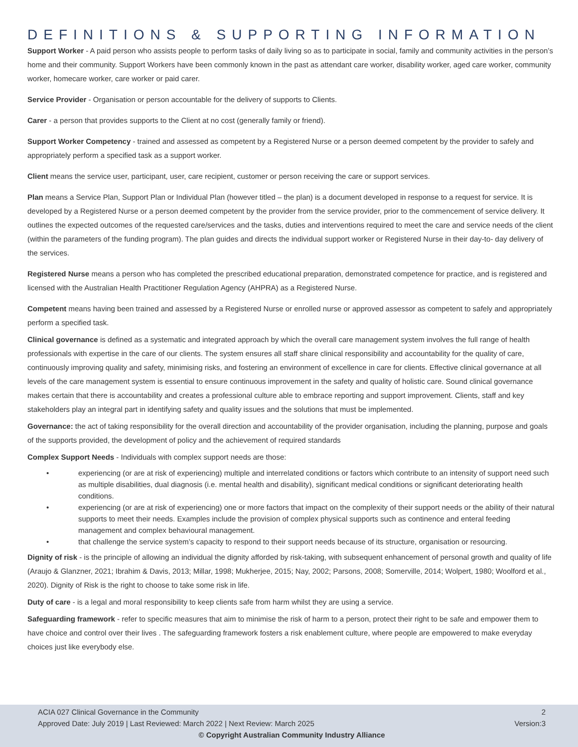DEFINITIONS & SUPPORTING INFORMATION
Support Worker - A paid person who assists people to perform tasks of daily living so as to participate in social, family and community activities in the person’s home and their community. Support Workers have been commonly known in the past as attendant care worker, disability worker, aged care worker, community worker, homecare worker, care worker or paid carer.
Service Provider - Organisation or person accountable for the delivery of supports to Clients.
Carer - a person that provides supports to the Client at no cost (generally family or friend).
Support Worker Competency - trained and assessed as competent by a Registered Nurse or a person deemed competent by the provider to safely and appropriately perform a specified task as a support worker.
Client means the service user, participant, user, care recipient, customer or person receiving the care or support services.
Plan means a Service Plan, Support Plan or Individual Plan (however titled – the plan) is a document developed in response to a request for service. It is developed by a Registered Nurse or a person deemed competent by the provider from the service provider, prior to the commencement of service delivery. It outlines the expected outcomes of the requested care/services and the tasks, duties and interventions required to meet the care and service needs of the client (within the parameters of the funding program). The plan guides and directs the individual support worker or Registered Nurse in their day-to- day delivery of the services.
Registered Nurse means a person who has completed the prescribed educational preparation, demonstrated competence for practice, and is registered and licensed with the Australian Health Practitioner Regulation Agency (AHPRA) as a Registered Nurse.
Competent means having been trained and assessed by a Registered Nurse or enrolled nurse or approved assessor as competent to safely and appropriately perform a specified task.
Clinical governance is defined as a systematic and integrated approach by which the overall care management system involves the full range of health professionals with expertise in the care of our clients. The system ensures all staff share clinical responsibility and accountability for the quality of care, continuously improving quality and safety, minimising risks, and fostering an environment of excellence in care for clients. Effective clinical governance at all levels of the care management system is essential to ensure continuous improvement in the safety and quality of holistic care. Sound clinical governance makes certain that there is accountability and creates a professional culture able to embrace reporting and support improvement. Clients, staff and key stakeholders play an integral part in identifying safety and quality issues and the solutions that must be implemented.
Governance: the act of taking responsibility for the overall direction and accountability of the provider organisation, including the planning, purpose and goals of the supports provided, the development of policy and the achievement of required standards
Complex Support Needs - Individuals with complex support needs are those:
• experiencing (or are at risk of experiencing) multiple and interrelated conditions or factors which contribute to an intensity of support need such as multiple disabilities, dual diagnosis (i.e. mental health and disability), significant medical conditions or significant deteriorating health conditions.
• experiencing (or are at risk of experiencing) one or more factors that impact on the complexity of their support needs or the ability of their natural supports to meet their needs. Examples include the provision of complex physical supports such as continence and enteral feeding management and complex behavioural management.
• that challenge the service system’s capacity to respond to their support needs because of its structure, organisation or resourcing.
Dignity of risk - is the principle of allowing an individual the dignity afforded by risk-taking, with subsequent enhancement of personal growth and quality of life (Araujo & Glanzner, 2021; Ibrahim & Davis, 2013; Millar, 1998; Mukherjee, 2015; Nay, 2002; Parsons, 2008; Somerville, 2014; Wolpert, 1980; Woolford et al., 2020). Dignity of Risk is the right to choose to take some risk in life.
Duty of care - is a legal and moral responsibility to keep clients safe from harm whilst they are using a service.
Safeguarding framework - refer to specific measures that aim to minimise the risk of harm to a person, protect their right to be safe and empower them to have choice and control over their lives . The safeguarding framework fosters a risk enablement culture, where people are empowered to make everyday choices just like everybody else.
ACIA 027 Clinical Governance in the Community 2
Approved Date: July 2019 | Last Reviewed: March 2022 | Next Review: March 2025 Version:3
© Copyright Australian Community Industry Alliance